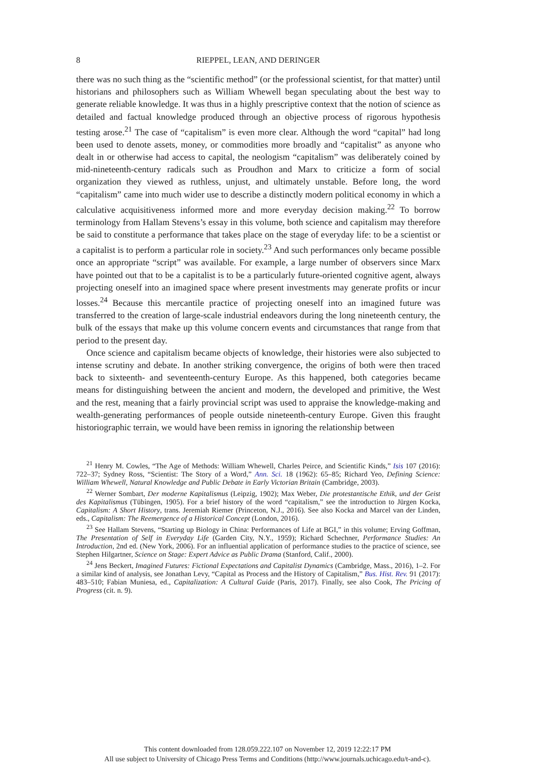8 RIEPPEL, LEAN, AND DERINGER
there was no such thing as the “scientific method” (or the professional scientist, for that matter) until historians and philosophers such as William Whewell began speculating about the best way to generate reliable knowledge. It was thus in a highly prescriptive context that the notion of science as detailed and factual knowledge produced through an objective process of rigorous hypothesis testing arose.<sup>21</sup> The case of “capitalism” is even more clear. Although the word “capital” had long been used to denote assets, money, or commodities more broadly and “capitalist” as anyone who dealt in or otherwise had access to capital, the neologism “capitalism” was deliberately coined by mid-nineteenth-century radicals such as Proudhon and Marx to criticize a form of social organization they viewed as ruthless, unjust, and ultimately unstable. Before long, the word “capitalism” came into much wider use to describe a distinctly modern political economy in which a calculative acquisitiveness informed more and more everyday decision making.<sup>22</sup> To borrow terminology from Hallam Stevens’s essay in this volume, both science and capitalism may therefore be said to constitute a performance that takes place on the stage of everyday life: to be a scientist or a capitalist is to perform a particular role in society.<sup>23</sup> And such performances only became possible once an appropriate “script” was available. For example, a large number of observers since Marx have pointed out that to be a capitalist is to be a particularly future-oriented cognitive agent, always projecting oneself into an imagined space where present investments may generate profits or incur losses.<sup>24</sup> Because this mercantile practice of projecting oneself into an imagined future was transferred to the creation of large-scale industrial endeavors during the long nineteenth century, the bulk of the essays that make up this volume concern events and circumstances that range from that period to the present day.
Once science and capitalism became objects of knowledge, their histories were also subjected to intense scrutiny and debate. In another striking convergence, the origins of both were then traced back to sixteenth- and seventeenth-century Europe. As this happened, both categories became means for distinguishing between the ancient and modern, the developed and primitive, the West and the rest, meaning that a fairly provincial script was used to appraise the knowledge-making and wealth-generating performances of people outside nineteenth-century Europe. Given this fraught historiographic terrain, we would have been remiss in ignoring the relationship between
<sup>21</sup> Henry M. Cowles, “The Age of Methods: William Whewell, Charles Peirce, and Scientific Kinds,” Isis 107 (2016): 722–37; Sydney Ross, “Scientist: The Story of a Word,” Ann. Sci. 18 (1962): 65–85; Richard Yeo, Defining Science: William Whewell, Natural Knowledge and Public Debate in Early Victorian Britain (Cambridge, 2003).
<sup>22</sup> Werner Sombart, Der moderne Kapitalismus (Leipzig, 1902); Max Weber, Die protestantische Ethik, und der Geist des Kapitalismus (Tübingen, 1905). For a brief history of the word “capitalism,” see the introduction to Jürgen Kocka, Capitalism: A Short History, trans. Jeremiah Riemer (Princeton, N.J., 2016). See also Kocka and Marcel van der Linden, eds., Capitalism: The Reemergence of a Historical Concept (London, 2016).
<sup>23</sup> See Hallam Stevens, “Starting up Biology in China: Performances of Life at BGI,” in this volume; Erving Goffman, The Presentation of Self in Everyday Life (Garden City, N.Y., 1959); Richard Schechner, Performance Studies: An Introduction, 2nd ed. (New York, 2006). For an influential application of performance studies to the practice of science, see Stephen Hilgartner, Science on Stage: Expert Advice as Public Drama (Stanford, Calif., 2000).
<sup>24</sup> Jens Beckert, Imagined Futures: Fictional Expectations and Capitalist Dynamics (Cambridge, Mass., 2016), 1–2. For a similar kind of analysis, see Jonathan Levy, “Capital as Process and the History of Capitalism,” Bus. Hist. Rev. 91 (2017): 483–510; Fabian Muniesa, ed., Capitalization: A Cultural Guide (Paris, 2017). Finally, see also Cook, The Pricing of Progress (cit. n. 9).
This content downloaded from 128.059.222.107 on November 12, 2019 12:22:17 PM
All use subject to University of Chicago Press Terms and Conditions (http://www.journals.uchicago.edu/t-and-c).